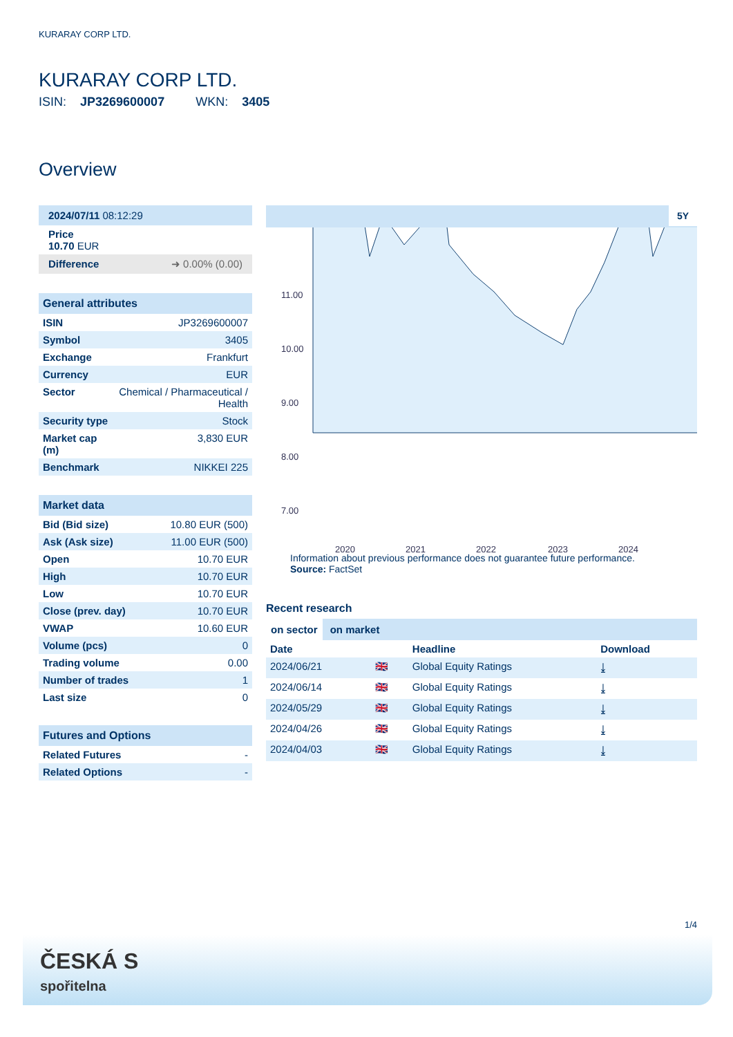KURARAY CORP LTD.
KURARAY CORP LTD.
ISIN: JP3269600007 WKN: 3405
Overview
2024/07/11 08:12:29
Price
10.70 EUR
Difference ➜ 0.00% (0.00)
General attributes
| ISIN | JP3269600007 |
| Symbol | 3405 |
| Exchange | Frankfurt |
| Currency | EUR |
| Sector | Chemical / Pharmaceutical / Health |
| Security type | Stock |
| Market cap (m) | 3,830 EUR |
| Benchmark | NIKKEI 225 |
Market data
| Bid (Bid size) | 10.80 EUR (500) |
| Ask (Ask size) | 11.00 EUR (500) |
| Open | 10.70 EUR |
| High | 10.70 EUR |
| Low | 10.70 EUR |
| Close (prev. day) | 10.70 EUR |
| VWAP | 10.60 EUR |
| Volume (pcs) | 0 |
| Trading volume | 0.00 |
| Number of trades | 1 |
| Last size | 0 |
Futures and Options
| Related Futures | - |
| Related Options | - |
5Y
11.00
10.00
9.00
8.00
7.00
2020
2021
2022
2023
2024
Information about previous performance does not guarantee future performance.
Source: FactSet
Recent research
on sector on market
| Date | | Headline | Download |
| --- | --- | --- | --- |
| 2024/06/21 | 🇬🇧 | Global Equity Ratings | ⤓ |
| 2024/06/14 | 🇬🇧 | Global Equity Ratings | ⤓ |
| 2024/05/29 | 🇬🇧 | Global Equity Ratings | ⤓ |
| 2024/04/26 | 🇬🇧 | Global Equity Ratings | ⤓ |
| 2024/04/03 | 🇬🇧 | Global Equity Ratings | ⤓ |
1/4
ČESKÁ S
spořitelna